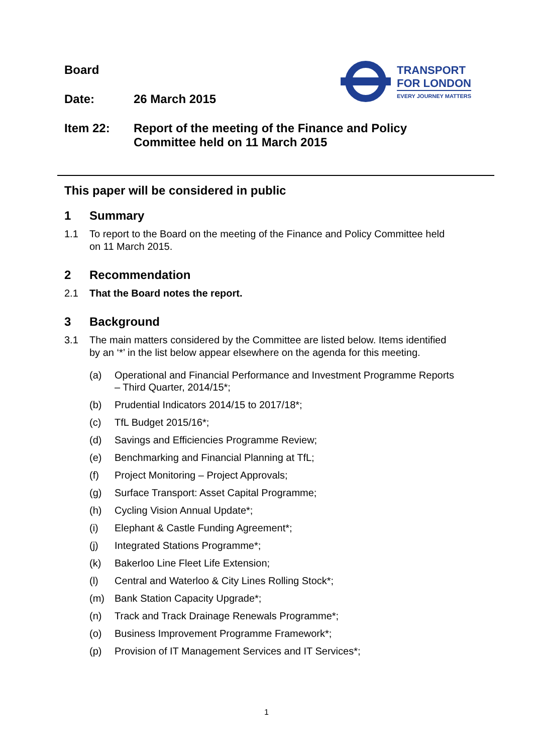Board
Date: 26 March 2015
Item 22: Report of the meeting of the Finance and Policy
Committee held on 11 March 2015
TRANSPORT
FOR LONDON
EVERY JOURNEY MATTERS
This paper will be considered in public
1 Summary
1.1 To report to the Board on the meeting of the Finance and Policy Committee held on 11 March 2015.
2 Recommendation
2.1 That the Board notes the report.
3 Background
3.1 The main matters considered by the Committee are listed below. Items identified by an ‘*’ in the list below appear elsewhere on the agenda for this meeting.
(a) Operational and Financial Performance and Investment Programme Reports – Third Quarter, 2014/15*;
(b) Prudential Indicators 2014/15 to 2017/18*;
(c) TfL Budget 2015/16*;
(d) Savings and Efficiencies Programme Review;
(e) Benchmarking and Financial Planning at TfL;
(f) Project Monitoring – Project Approvals;
(g) Surface Transport: Asset Capital Programme;
(h) Cycling Vision Annual Update*;
(i) Elephant & Castle Funding Agreement*;
(j) Integrated Stations Programme*;
(k) Bakerloo Line Fleet Life Extension;
(l) Central and Waterloo & City Lines Rolling Stock*;
(m) Bank Station Capacity Upgrade*;
(n) Track and Track Drainage Renewals Programme*;
(o) Business Improvement Programme Framework*;
(p) Provision of IT Management Services and IT Services*;
1